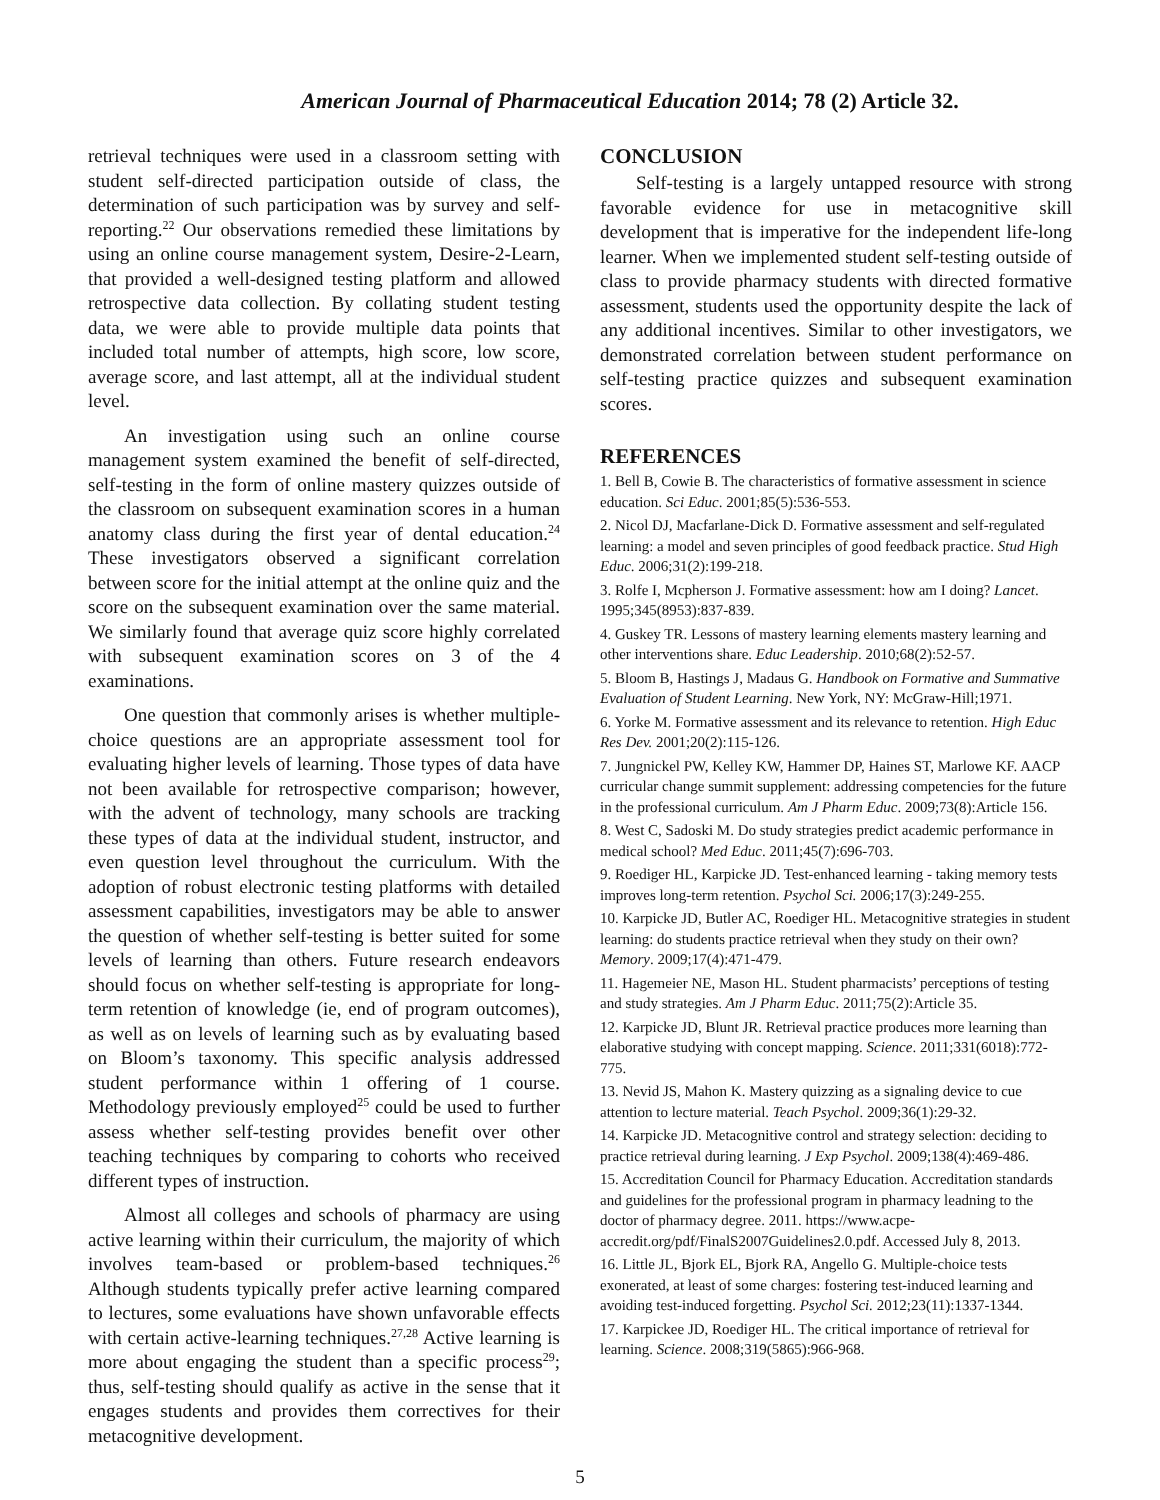American Journal of Pharmaceutical Education 2014; 78 (2) Article 32.
retrieval techniques were used in a classroom setting with student self-directed participation outside of class, the determination of such participation was by survey and self-reporting.<sup>22</sup> Our observations remedied these limitations by using an online course management system, Desire-2-Learn, that provided a well-designed testing platform and allowed retrospective data collection. By collating student testing data, we were able to provide multiple data points that included total number of attempts, high score, low score, average score, and last attempt, all at the individual student level.
An investigation using such an online course management system examined the benefit of self-directed, self-testing in the form of online mastery quizzes outside of the classroom on subsequent examination scores in a human anatomy class during the first year of dental education.<sup>24</sup> These investigators observed a significant correlation between score for the initial attempt at the online quiz and the score on the subsequent examination over the same material. We similarly found that average quiz score highly correlated with subsequent examination scores on 3 of the 4 examinations.
One question that commonly arises is whether multiple-choice questions are an appropriate assessment tool for evaluating higher levels of learning. Those types of data have not been available for retrospective comparison; however, with the advent of technology, many schools are tracking these types of data at the individual student, instructor, and even question level throughout the curriculum. With the adoption of robust electronic testing platforms with detailed assessment capabilities, investigators may be able to answer the question of whether self-testing is better suited for some levels of learning than others. Future research endeavors should focus on whether self-testing is appropriate for long-term retention of knowledge (ie, end of program outcomes), as well as on levels of learning such as by evaluating based on Bloom’s taxonomy. This specific analysis addressed student performance within 1 offering of 1 course. Methodology previously employed<sup>25</sup> could be used to further assess whether self-testing provides benefit over other teaching techniques by comparing to cohorts who received different types of instruction.
Almost all colleges and schools of pharmacy are using active learning within their curriculum, the majority of which involves team-based or problem-based techniques.<sup>26</sup> Although students typically prefer active learning compared to lectures, some evaluations have shown unfavorable effects with certain active-learning techniques.<sup>27,28</sup> Active learning is more about engaging the student than a specific process<sup>29</sup>; thus, self-testing should qualify as active in the sense that it engages students and provides them correctives for their metacognitive development.
CONCLUSION
Self-testing is a largely untapped resource with strong favorable evidence for use in metacognitive skill development that is imperative for the independent life-long learner. When we implemented student self-testing outside of class to provide pharmacy students with directed formative assessment, students used the opportunity despite the lack of any additional incentives. Similar to other investigators, we demonstrated correlation between student performance on self-testing practice quizzes and subsequent examination scores.
REFERENCES
1. Bell B, Cowie B. The characteristics of formative assessment in science education. Sci Educ. 2001;85(5):536-553.
2. Nicol DJ, Macfarlane-Dick D. Formative assessment and self-regulated learning: a model and seven principles of good feedback practice. Stud High Educ. 2006;31(2):199-218.
3. Rolfe I, Mcpherson J. Formative assessment: how am I doing? Lancet. 1995;345(8953):837-839.
4. Guskey TR. Lessons of mastery learning elements mastery learning and other interventions share. Educ Leadership. 2010;68(2):52-57.
5. Bloom B, Hastings J, Madaus G. Handbook on Formative and Summative Evaluation of Student Learning. New York, NY: McGraw-Hill;1971.
6. Yorke M. Formative assessment and its relevance to retention. High Educ Res Dev. 2001;20(2):115-126.
7. Jungnickel PW, Kelley KW, Hammer DP, Haines ST, Marlowe KF. AACP curricular change summit supplement: addressing competencies for the future in the professional curriculum. Am J Pharm Educ. 2009;73(8):Article 156.
8. West C, Sadoski M. Do study strategies predict academic performance in medical school? Med Educ. 2011;45(7):696-703.
9. Roediger HL, Karpicke JD. Test-enhanced learning - taking memory tests improves long-term retention. Psychol Sci. 2006;17(3):249-255.
10. Karpicke JD, Butler AC, Roediger HL. Metacognitive strategies in student learning: do students practice retrieval when they study on their own? Memory. 2009;17(4):471-479.
11. Hagemeier NE, Mason HL. Student pharmacists’ perceptions of testing and study strategies. Am J Pharm Educ. 2011;75(2):Article 35.
12. Karpicke JD, Blunt JR. Retrieval practice produces more learning than elaborative studying with concept mapping. Science. 2011;331(6018):772-775.
13. Nevid JS, Mahon K. Mastery quizzing as a signaling device to cue attention to lecture material. Teach Psychol. 2009;36(1):29-32.
14. Karpicke JD. Metacognitive control and strategy selection: deciding to practice retrieval during learning. J Exp Psychol. 2009;138(4):469-486.
15. Accreditation Council for Pharmacy Education. Accreditation standards and guidelines for the professional program in pharmacy leadning to the doctor of pharmacy degree. 2011. https://www.acpe-accredit.org/pdf/FinalS2007Guidelines2.0.pdf. Accessed July 8, 2013.
16. Little JL, Bjork EL, Bjork RA, Angello G. Multiple-choice tests exonerated, at least of some charges: fostering test-induced learning and avoiding test-induced forgetting. Psychol Sci. 2012;23(11):1337-1344.
17. Karpickee JD, Roediger HL. The critical importance of retrieval for learning. Science. 2008;319(5865):966-968.
5